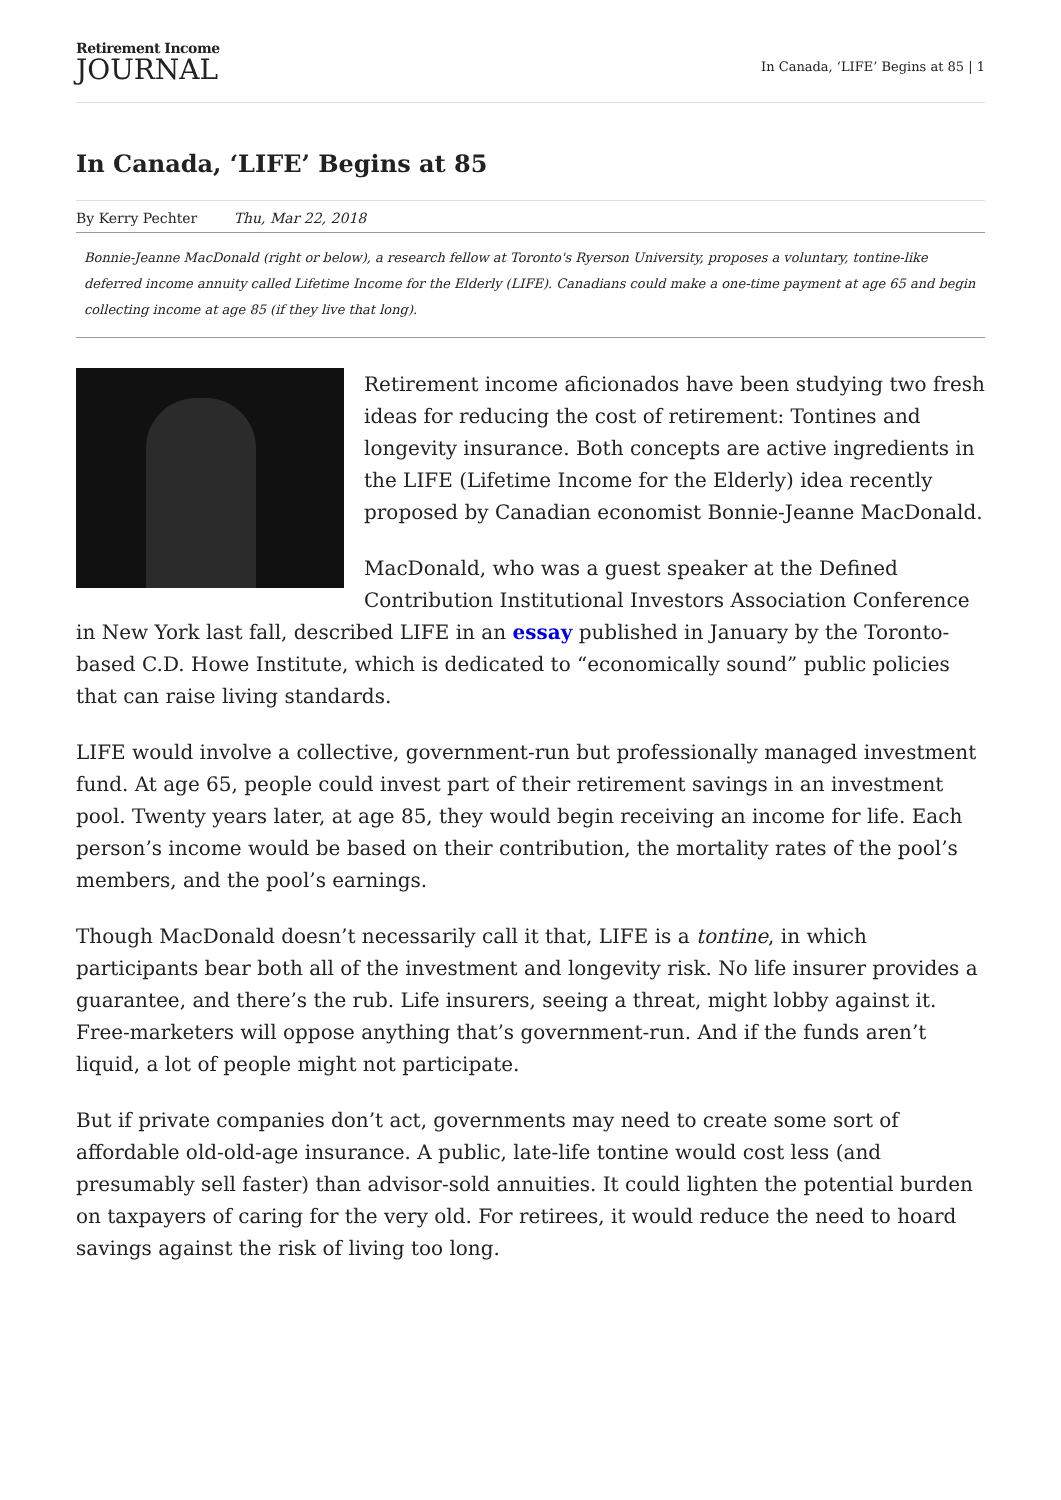Retirement Income
JOURNAL
In Canada, ‘LIFE’ Begins at 85 | 1
In Canada, ‘LIFE’ Begins at 85
By Kerry Pechter Thu, Mar 22, 2018
Bonnie-Jeanne MacDonald (right or below), a research fellow at Toronto's Ryerson University, proposes a voluntary, tontine-like deferred income annuity called Lifetime Income for the Elderly (LIFE). Canadians could make a one-time payment at age 65 and begin collecting income at age 85 (if they live that long).
Retirement income aficionados have been studying two fresh ideas for reducing the cost of retirement: Tontines and longevity insurance. Both concepts are active ingredients in the LIFE (Lifetime Income for the Elderly) idea recently proposed by Canadian economist Bonnie-Jeanne MacDonald.
MacDonald, who was a guest speaker at the Defined Contribution Institutional Investors Association Conference in New York last fall, described LIFE in an essay published in January by the Toronto-based C.D. Howe Institute, which is dedicated to “economically sound” public policies that can raise living standards.
LIFE would involve a collective, government-run but professionally managed investment fund. At age 65, people could invest part of their retirement savings in an investment pool. Twenty years later, at age 85, they would begin receiving an income for life. Each person’s income would be based on their contribution, the mortality rates of the pool’s members, and the pool’s earnings.
Though MacDonald doesn’t necessarily call it that, LIFE is a tontine, in which participants bear both all of the investment and longevity risk. No life insurer provides a guarantee, and there’s the rub. Life insurers, seeing a threat, might lobby against it. Free-marketers will oppose anything that’s government-run. And if the funds aren’t liquid, a lot of people might not participate.
But if private companies don’t act, governments may need to create some sort of affordable old-old-age insurance. A public, late-life tontine would cost less (and presumably sell faster) than advisor-sold annuities. It could lighten the potential burden on taxpayers of caring for the very old. For retirees, it would reduce the need to hoard savings against the risk of living too long.